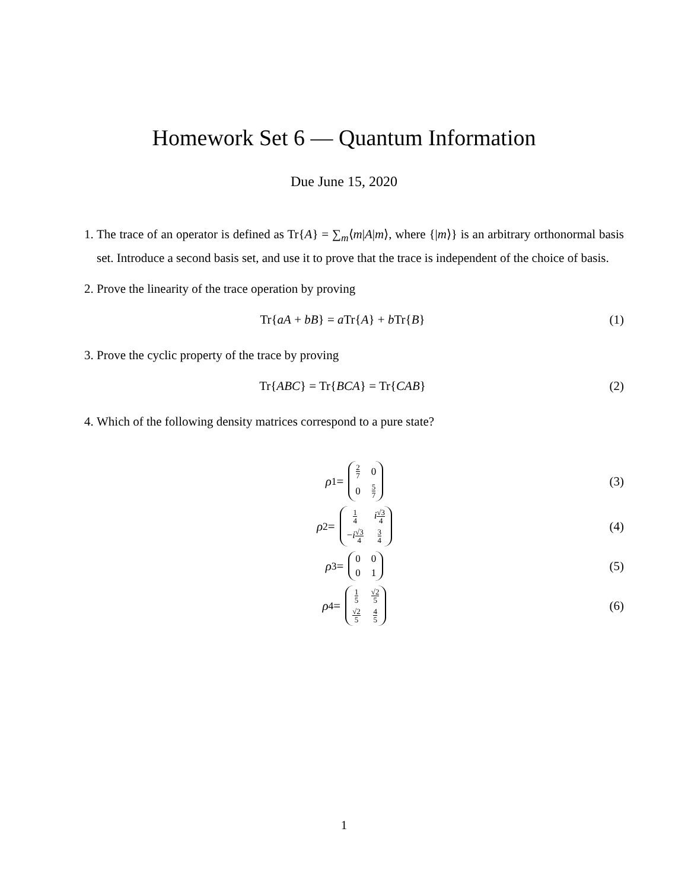Homework Set 6 — Quantum Information
Due June 15, 2020
1. The trace of an operator is defined as Tr{A} = ∑<sub>m</sub>⟨m|A|m⟩, where {|m⟩} is an arbitrary orthonormal basis set. Introduce a second basis set, and use it to prove that the trace is independent of the choice of basis.
2. Prove the linearity of the trace operation by proving
Tr{aA + bB} = a Tr{A} + b Tr{B}
(1)
3. Prove the cyclic property of the trace by proving
Tr{ABC} = Tr{BCA} = Tr{CAB} (2)
4. Which of the following density matrices correspond to a pure state?
ρ<sub>1</sub> =
| 2 7 | 0 |
| 0 | 5 7 |
(3)
ρ<sub>2</sub> =
| 1 4 | i √3 4 |
| − i √3 4 | 3 4 |
(4)
ρ<sub>3</sub> =
| 0 | 0 |
| 0 | 1 |
(5)
ρ<sub>4</sub> =
| 1 5 | √2 5 |
| √2 5 | 4 5 |
(6)
1